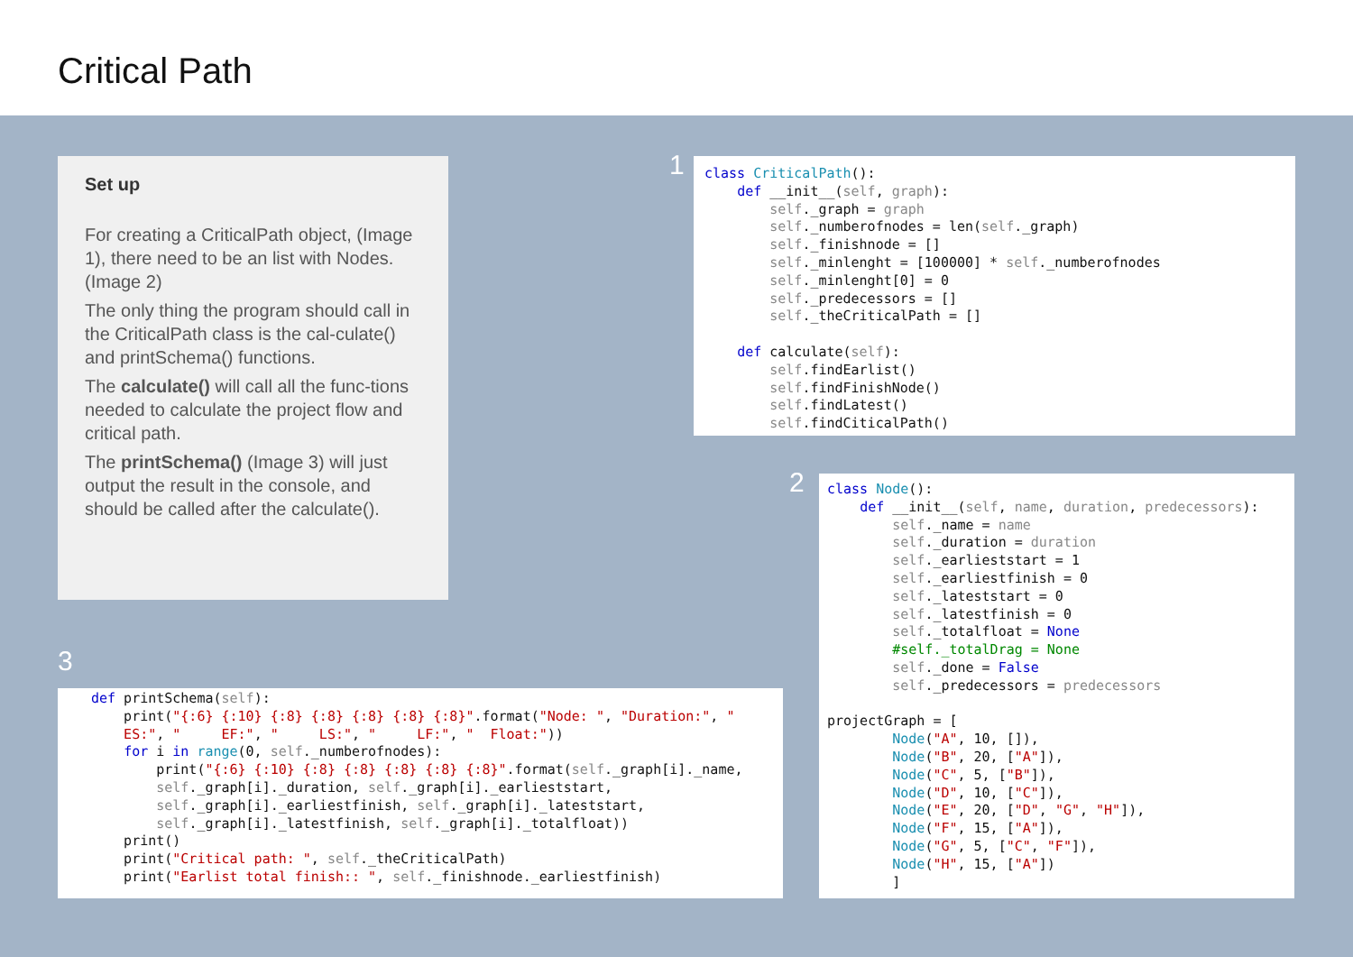Critical Path
Set up
For creating a CriticalPath object, (Image 1), there need to be an list with Nodes. (Image 2)
The only thing the program should call in the CriticalPath class is the cal-culate() and printSchema() functions.
The calculate() will call all the func-tions needed to calculate the project flow and critical path.
The printSchema() (Image 3) will just output the result in the console, and should be called after the calculate().
1
class CriticalPath():
    def __init__(self, graph):
        self._graph = graph
        self._numberofnodes = len(self._graph)
        self._finishnode = []
        self._minlenght = [100000] * self._numberofnodes
        self._minlenght[0] = 0
        self._predecessors = []
        self._theCriticalPath = []

    def calculate(self):
        self.findEarlist()
        self.findFinishNode()
        self.findLatest()
        self.findCiticalPath()
2
class Node():
    def __init__(self, name, duration, predecessors):
        self._name = name
        self._duration = duration
        self._earlieststart = 1
        self._earliestfinish = 0
        self._lateststart = 0
        self._latestfinish = 0
        self._totalfloat = None
        #self._totalDrag = None
        self._done = False
        self._predecessors = predecessors

projectGraph = [
        Node("A", 10, []),
        Node("B", 20, ["A"]),
        Node("C", 5, ["B"]),
        Node("D", 10, ["C"]),
        Node("E", 20, ["D", "G", "H"]),
        Node("F", 15, ["A"]),
        Node("G", 5, ["C", "F"]),
        Node("H", 15, ["A"])
        ]
3
def printSchema(self):
    print("{:6} {:10} {:8} {:8} {:8} {:8} {:8}".format("Node: ", "Duration:", "
    ES:", "     EF:", "     LS:", "     LF:", "  Float:"))
    for i in range(0, self._numberofnodes):
        print("{:6} {:10} {:8} {:8} {:8} {:8} {:8}".format(self._graph[i]._name,
        self._graph[i]._duration, self._graph[i]._earlieststart,
        self._graph[i]._earliestfinish, self._graph[i]._lateststart,
        self._graph[i]._latestfinish, self._graph[i]._totalfloat))
    print()
    print("Critical path: ", self._theCriticalPath)
    print("Earlist total finish:: ", self._finishnode._earliestfinish)